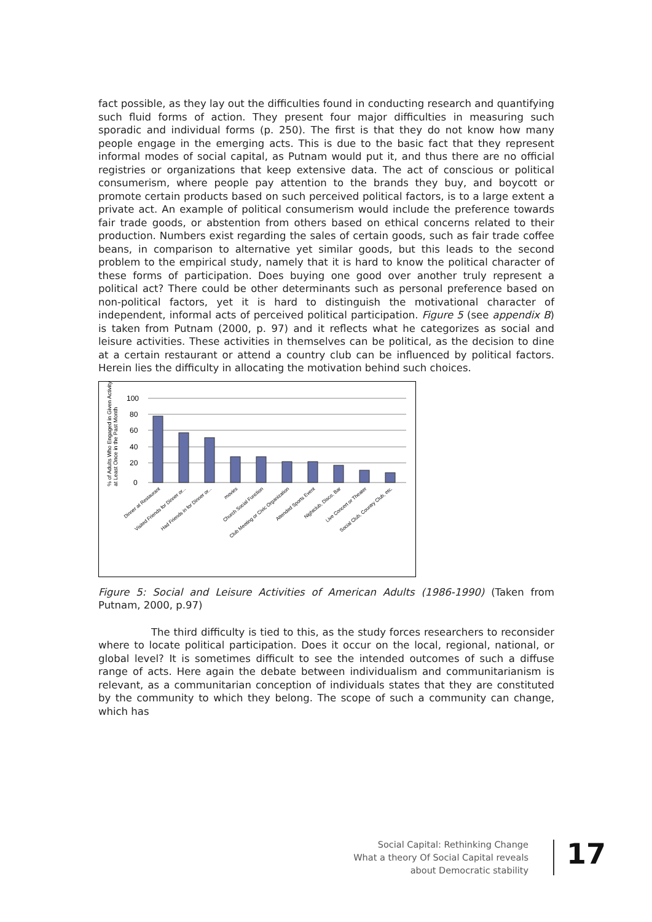fact possible, as they lay out the difficulties found in conducting research and quantifying such fluid forms of action. They present four major difficulties in measuring such sporadic and individual forms (p. 250). The first is that they do not know how many people engage in the emerging acts. This is due to the basic fact that they represent informal modes of social capital, as Putnam would put it, and thus there are no official registries or organizations that keep extensive data. The act of conscious or political consumerism, where people pay attention to the brands they buy, and boycott or promote certain products based on such perceived political factors, is to a large extent a private act. An example of political consumerism would include the preference towards fair trade goods, or abstention from others based on ethical concerns related to their production. Numbers exist regarding the sales of certain goods, such as fair trade coffee beans, in comparison to alternative yet similar goods, but this leads to the second problem to the empirical study, namely that it is hard to know the political character of these forms of participation. Does buying one good over another truly represent a political act? There could be other determinants such as personal preference based on non-political factors, yet it is hard to distinguish the motivational character of independent, informal acts of perceived political participation. Figure 5 (see appendix B) is taken from Putnam (2000, p. 97) and it reflects what he categorizes as social and leisure activities. These activities in themselves can be political, as the decision to dine at a certain restaurant or attend a country club can be influenced by political factors. Herein lies the difficulty in allocating the motivation behind such choices.
% of Adults Who Engaged in Given Activity
at Least Once in the Past Month
100
80
60
40
20
0
Dinner at Restaurant
Visited Friends for Dinner or...
Had Friends in for Dinner or...
movies
Church Social Function
Club Meeting or Civic Organization
Attended Sports Event
Nightclub, Disco, Bar
Live Concert or Theater
Social Club, Country Club, etc.
Figure 5: Social and Leisure Activities of American Adults (1986-1990) (Taken from Putnam, 2000, p.97)
The third difficulty is tied to this, as the study forces researchers to reconsider where to locate political participation. Does it occur on the local, regional, national, or global level? It is sometimes difficult to see the intended outcomes of such a diffuse range of acts. Here again the debate between individualism and communitarianism is relevant, as a communitarian conception of individuals states that they are constituted by the community to which they belong. The scope of such a community can change, which has
Social Capital: Rethinking Change
What a theory Of Social Capital reveals
about Democratic stability
17